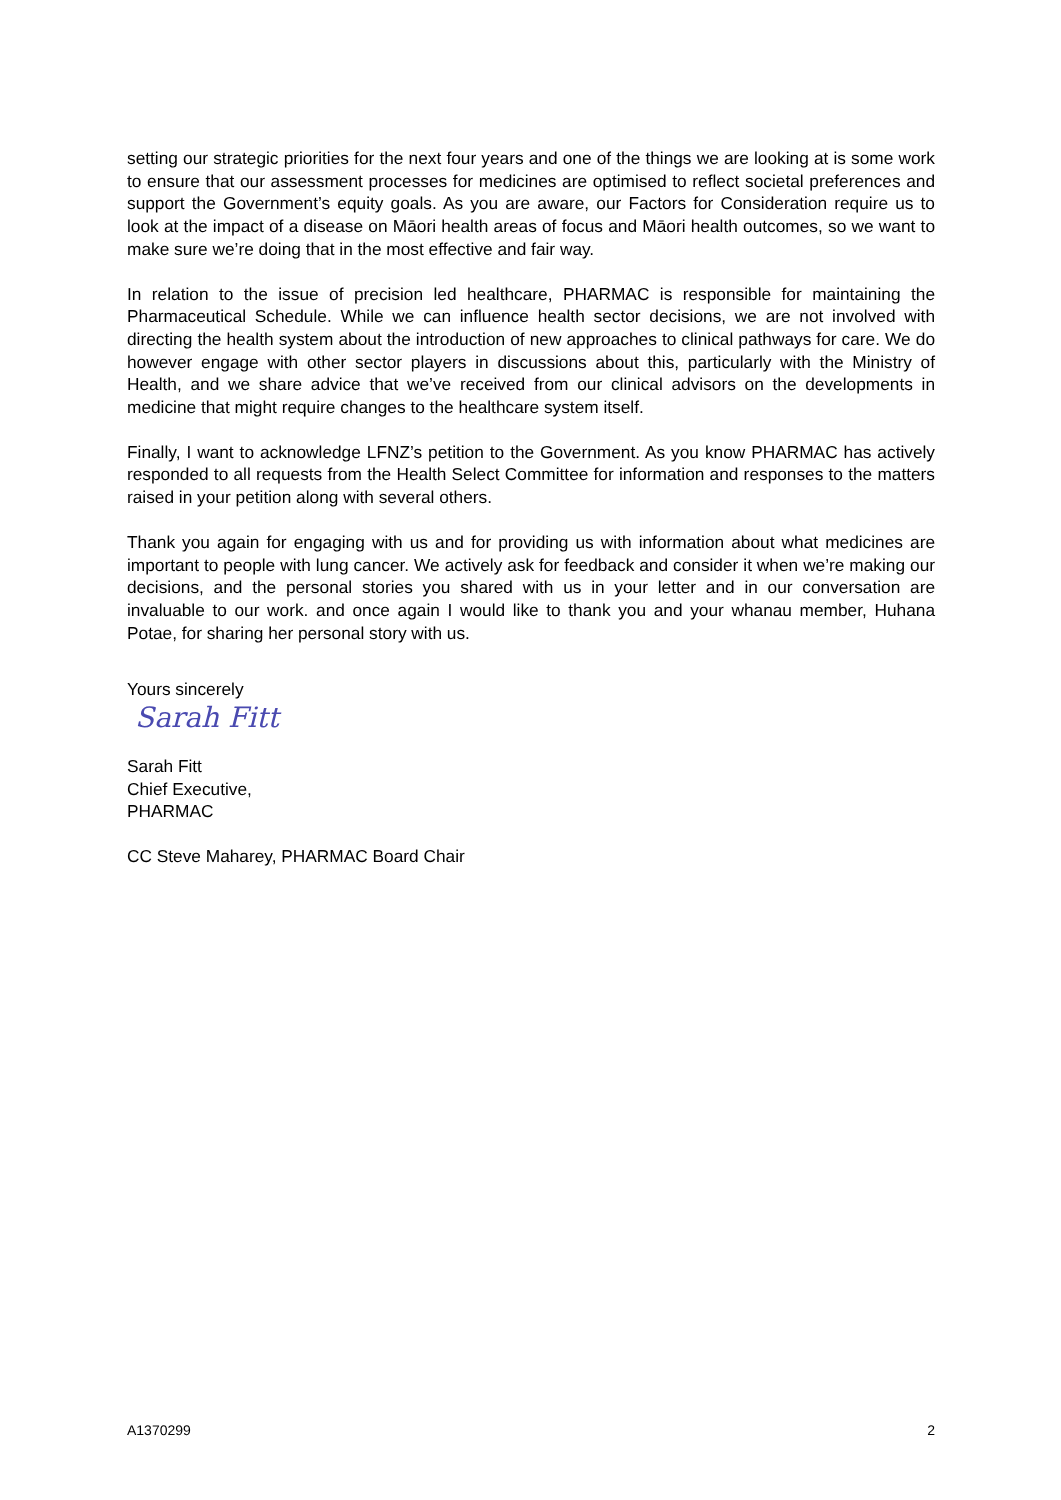setting our strategic priorities for the next four years and one of the things we are looking at is some work to ensure that our assessment processes for medicines are optimised to reflect societal preferences and support the Government’s equity goals. As you are aware, our Factors for Consideration require us to look at the impact of a disease on Māori health areas of focus and Māori health outcomes, so we want to make sure we’re doing that in the most effective and fair way.
In relation to the issue of precision led healthcare, PHARMAC is responsible for maintaining the Pharmaceutical Schedule. While we can influence health sector decisions, we are not involved with directing the health system about the introduction of new approaches to clinical pathways for care. We do however engage with other sector players in discussions about this, particularly with the Ministry of Health, and we share advice that we’ve received from our clinical advisors on the developments in medicine that might require changes to the healthcare system itself.
Finally, I want to acknowledge LFNZ’s petition to the Government. As you know PHARMAC has actively responded to all requests from the Health Select Committee for information and responses to the matters raised in your petition along with several others.
Thank you again for engaging with us and for providing us with information about what medicines are important to people with lung cancer. We actively ask for feedback and consider it when we’re making our decisions, and the personal stories you shared with us in your letter and in our conversation are invaluable to our work. and once again I would like to thank you and your whanau member, Huhana Potae, for sharing her personal story with us.
Yours sincerely
Sarah Fitt
Sarah Fitt
Chief Executive,
PHARMAC
CC Steve Maharey, PHARMAC Board Chair
A1370299 2